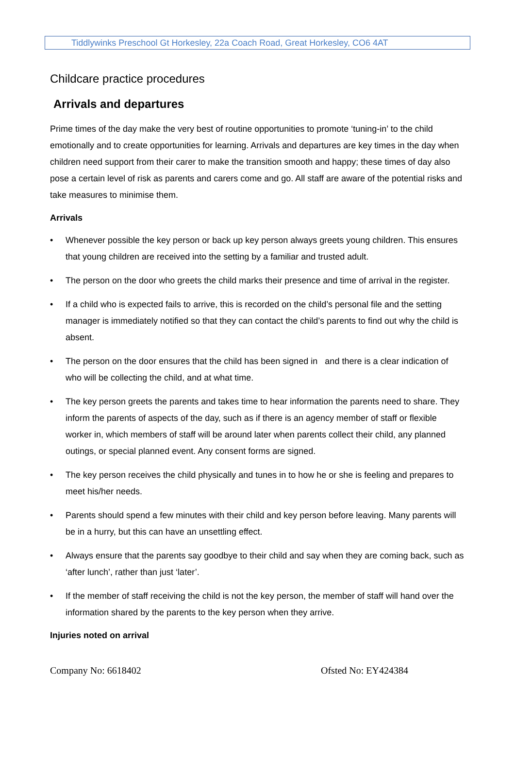Tiddlywinks Preschool Gt Horkesley, 22a Coach Road, Great Horkesley, CO6 4AT
Childcare practice procedures
Arrivals and departures
Prime times of the day make the very best of routine opportunities to promote ‘tuning-in’ to the child emotionally and to create opportunities for learning. Arrivals and departures are key times in the day when children need support from their carer to make the transition smooth and happy; these times of day also pose a certain level of risk as parents and carers come and go. All staff are aware of the potential risks and take measures to minimise them.
Arrivals
• Whenever possible the key person or back up key person always greets young children. This ensures that young children are received into the setting by a familiar and trusted adult.
• The person on the door who greets the child marks their presence and time of arrival in the register.
• If a child who is expected fails to arrive, this is recorded on the child’s personal file and the setting manager is immediately notified so that they can contact the child’s parents to find out why the child is absent.
• The person on the door ensures that the child has been signed in and there is a clear indication of who will be collecting the child, and at what time.
• The key person greets the parents and takes time to hear information the parents need to share. They inform the parents of aspects of the day, such as if there is an agency member of staff or flexible worker in, which members of staff will be around later when parents collect their child, any planned outings, or special planned event. Any consent forms are signed.
• The key person receives the child physically and tunes in to how he or she is feeling and prepares to meet his/her needs.
• Parents should spend a few minutes with their child and key person before leaving. Many parents will be in a hurry, but this can have an unsettling effect.
• Always ensure that the parents say goodbye to their child and say when they are coming back, such as ‘after lunch’, rather than just ‘later’.
• If the member of staff receiving the child is not the key person, the member of staff will hand over the information shared by the parents to the key person when they arrive.
Injuries noted on arrival
Company No: 6618402 Ofsted No: EY424384